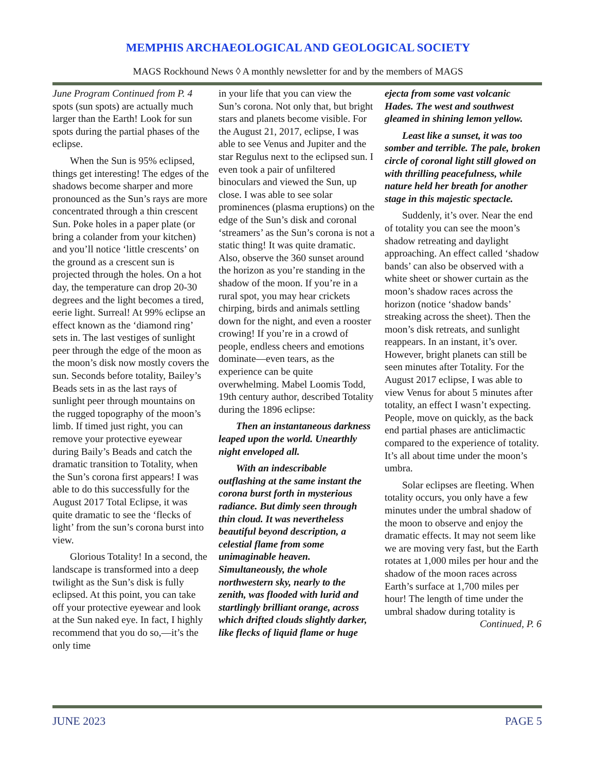MEMPHIS ARCHAEOLOGICAL AND GEOLOGICAL SOCIETY
MAGS Rockhound News ◊ A monthly newsletter for and by the members of MAGS
June Program Continued from P. 4 spots (sun spots) are actually much larger than the Earth! Look for sun spots during the partial phases of the eclipse.
When the Sun is 95% eclipsed, things get interesting! The edges of the shadows become sharper and more pronounced as the Sun’s rays are more concentrated through a thin crescent Sun. Poke holes in a paper plate (or bring a colander from your kitchen) and you’ll notice ‘little crescents’ on the ground as a crescent sun is projected through the holes. On a hot day, the temperature can drop 20-30 degrees and the light becomes a tired, eerie light. Surreal! At 99% eclipse an effect known as the ‘diamond ring’ sets in. The last vestiges of sunlight peer through the edge of the moon as the moon’s disk now mostly covers the sun. Seconds before totality, Bailey’s Beads sets in as the last rays of sunlight peer through mountains on the rugged topography of the moon’s limb. If timed just right, you can remove your protective eyewear during Baily’s Beads and catch the dramatic transition to Totality, when the Sun’s corona first appears! I was able to do this successfully for the August 2017 Total Eclipse, it was quite dramatic to see the ‘flecks of light’ from the sun’s corona burst into view.
Glorious Totality! In a second, the landscape is transformed into a deep twilight as the Sun’s disk is fully eclipsed. At this point, you can take off your protective eyewear and look at the Sun naked eye. In fact, I highly recommend that you do so,—it’s the only time
in your life that you can view the Sun’s corona. Not only that, but bright stars and planets become visible. For the August 21, 2017, eclipse, I was able to see Venus and Jupiter and the star Regulus next to the eclipsed sun. I even took a pair of unfiltered binoculars and viewed the Sun, up close. I was able to see solar prominences (plasma eruptions) on the edge of the Sun’s disk and coronal ‘streamers’ as the Sun’s corona is not a static thing! It was quite dramatic. Also, observe the 360 sunset around the horizon as you’re standing in the shadow of the moon. If you’re in a rural spot, you may hear crickets chirping, birds and animals settling down for the night, and even a rooster crowing! If you’re in a crowd of people, endless cheers and emotions dominate—even tears, as the experience can be quite overwhelming. Mabel Loomis Todd, 19th century author, described Totality during the 1896 eclipse:
Then an instantaneous darkness leaped upon the world. Unearthly night enveloped all.
With an indescribable outflashing at the same instant the corona burst forth in mysterious radiance. But dimly seen through thin cloud. It was nevertheless beautiful beyond description, a celestial flame from some unimaginable heaven. Simultaneously, the whole northwestern sky, nearly to the zenith, was flooded with lurid and startlingly brilliant orange, across which drifted clouds slightly darker, like flecks of liquid flame or huge
ejecta from some vast volcanic Hades. The west and southwest gleamed in shining lemon yellow.
Least like a sunset, it was too somber and terrible. The pale, broken circle of coronal light still glowed on with thrilling peacefulness, while nature held her breath for another stage in this majestic spectacle.
Suddenly, it’s over. Near the end of totality you can see the moon’s shadow retreating and daylight approaching. An effect called ‘shadow bands’ can also be observed with a white sheet or shower curtain as the moon’s shadow races across the horizon (notice ‘shadow bands’ streaking across the sheet). Then the moon’s disk retreats, and sunlight reappears. In an instant, it’s over. However, bright planets can still be seen minutes after Totality. For the August 2017 eclipse, I was able to view Venus for about 5 minutes after totality, an effect I wasn’t expecting. People, move on quickly, as the back end partial phases are anticlimactic compared to the experience of totality. It’s all about time under the moon’s umbra.
Solar eclipses are fleeting. When totality occurs, you only have a few minutes under the umbral shadow of the moon to observe and enjoy the dramatic effects. It may not seem like we are moving very fast, but the Earth rotates at 1,000 miles per hour and the shadow of the moon races across Earth’s surface at 1,700 miles per hour! The length of time under the umbral shadow during totality is Continued, P. 6
JUNE 2023 PAGE 5